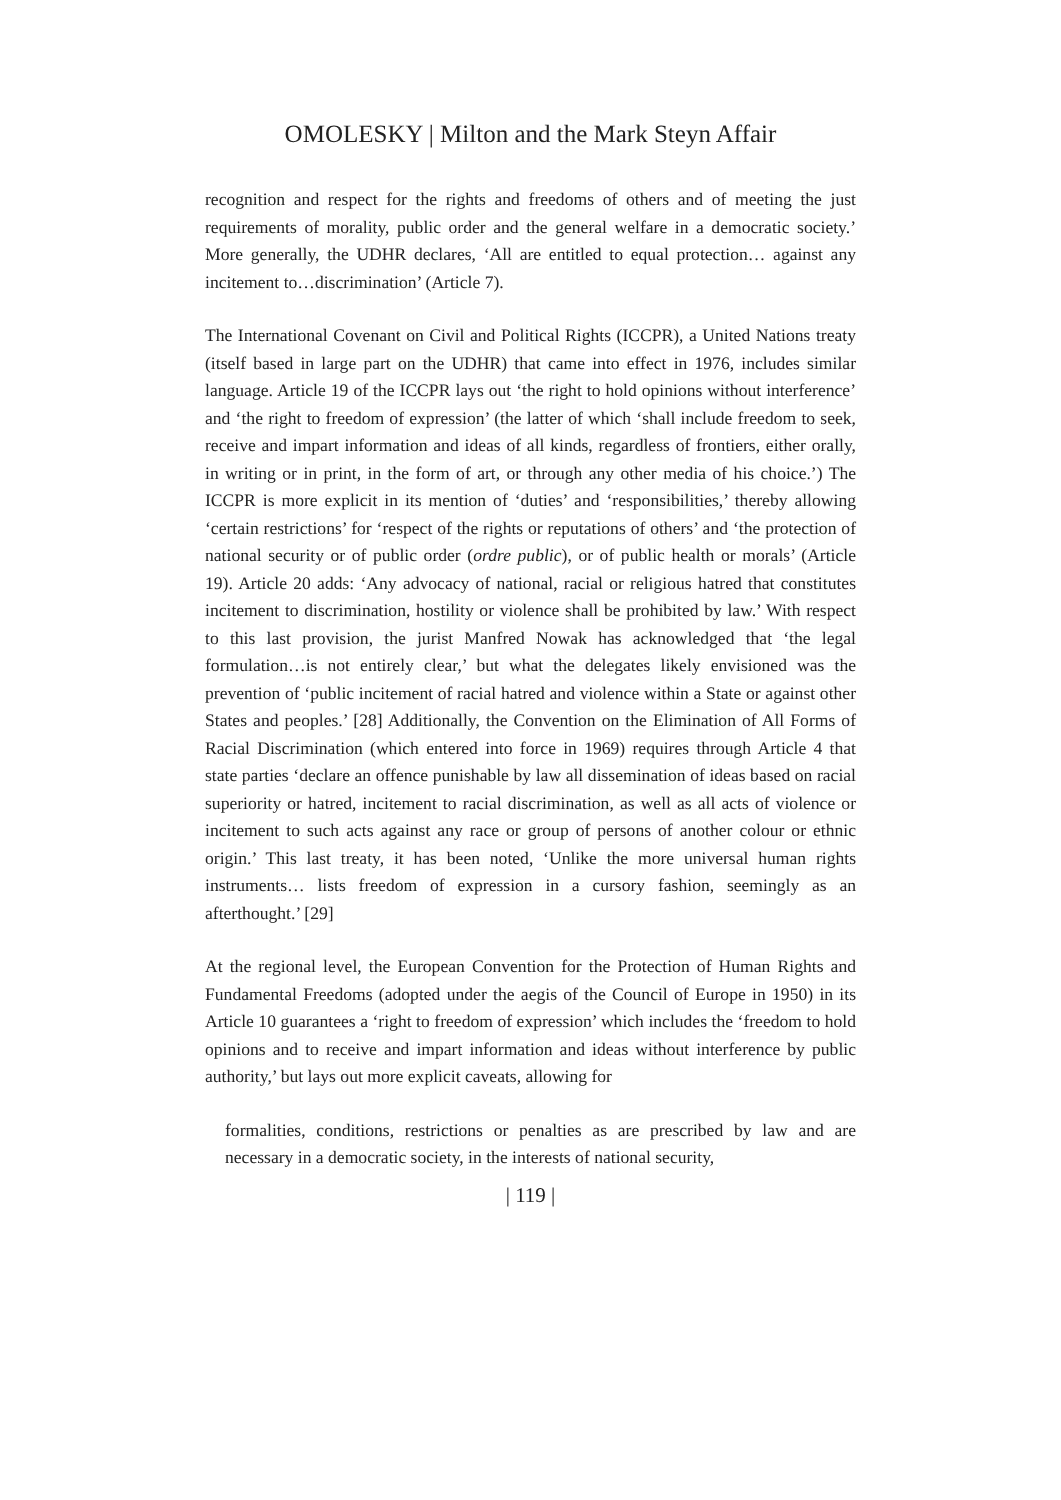OMOLESKY | Milton and the Mark Steyn Affair
recognition and respect for the rights and freedoms of others and of meeting the just requirements of morality, public order and the general welfare in a democratic society.’ More generally, the UDHR declares, ‘All are entitled to equal protection… against any incitement to…discrimination’ (Article 7).
The International Covenant on Civil and Political Rights (ICCPR), a United Nations treaty (itself based in large part on the UDHR) that came into effect in 1976, includes similar language. Article 19 of the ICCPR lays out ‘the right to hold opinions without interference’ and ‘the right to freedom of expression’ (the latter of which ‘shall include freedom to seek, receive and impart information and ideas of all kinds, regardless of frontiers, either orally, in writing or in print, in the form of art, or through any other media of his choice.’) The ICCPR is more explicit in its mention of ‘duties’ and ‘responsibilities,’ thereby allowing ‘certain restrictions’ for ‘respect of the rights or reputations of others’ and ‘the protection of national security or of public order (ordre public), or of public health or morals’ (Article 19). Article 20 adds: ‘Any advocacy of national, racial or religious hatred that constitutes incitement to discrimination, hostility or violence shall be prohibited by law.’ With respect to this last provision, the jurist Manfred Nowak has acknowledged that ‘the legal formulation…is not entirely clear,’ but what the delegates likely envisioned was the prevention of ‘public incitement of racial hatred and violence within a State or against other States and peoples.’ [28] Additionally, the Convention on the Elimination of All Forms of Racial Discrimination (which entered into force in 1969) requires through Article 4 that state parties ‘declare an offence punishable by law all dissemination of ideas based on racial superiority or hatred, incitement to racial discrimination, as well as all acts of violence or incitement to such acts against any race or group of persons of another colour or ethnic origin.’ This last treaty, it has been noted, ‘Unlike the more universal human rights instruments… lists freedom of expression in a cursory fashion, seemingly as an afterthought.’ [29]
At the regional level, the European Convention for the Protection of Human Rights and Fundamental Freedoms (adopted under the aegis of the Council of Europe in 1950) in its Article 10 guarantees a ‘right to freedom of expression’ which includes the ‘freedom to hold opinions and to receive and impart information and ideas without interference by public authority,’ but lays out more explicit caveats, allowing for
formalities, conditions, restrictions or penalties as are prescribed by law and are necessary in a democratic society, in the interests of national security,
| 119 |